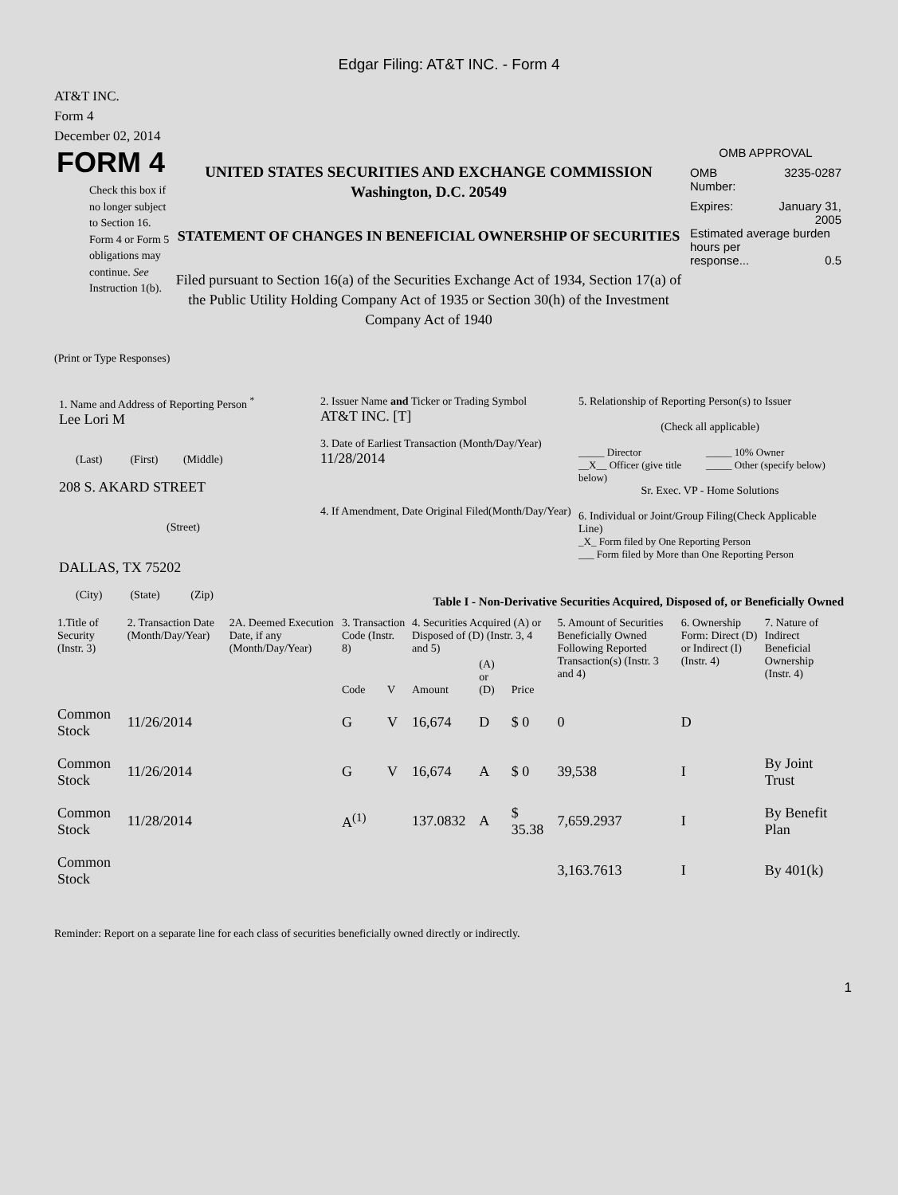Edgar Filing: AT&T INC. - Form 4
AT&T INC.
Form 4
December 02, 2014
FORM 4
Check this box if no longer subject to Section 16. Form 4 or Form 5 obligations may continue. See Instruction 1(b).
UNITED STATES SECURITIES AND EXCHANGE COMMISSION
Washington, D.C. 20549
STATEMENT OF CHANGES IN BENEFICIAL OWNERSHIP OF SECURITIES
Filed pursuant to Section 16(a) of the Securities Exchange Act of 1934, Section 17(a) of the Public Utility Holding Company Act of 1935 or Section 30(h) of the Investment Company Act of 1940
OMB APPROVAL
OMB
Number: 3235-0287
Expires: January 31,
2005
Estimated average burden hours per
response... 0.5
(Print or Type Responses)
1. Name and Address of Reporting Person <sup>*</sup>
Lee Lori M
(Last) (First) (Middle)
208 S. AKARD STREET
(Street)
DALLAS, TX 75202
(City) (State) (Zip)
2. Issuer Name and Ticker or Trading Symbol
AT&T INC. [T]
3. Date of Earliest Transaction (Month/Day/Year)
11/28/2014
4. If Amendment, Date Original Filed(Month/Day/Year)
5. Relationship of Reporting Person(s) to Issuer
(Check all applicable)
_____ Director
__X__ Officer (give title below)
_____ 10% Owner
_____ Other (specify below)
Sr. Exec. VP - Home Solutions
6. Individual or Joint/Group Filing(Check Applicable Line)
_X_ Form filed by One Reporting Person
___ Form filed by More than One Reporting Person
Table I - Non-Derivative Securities Acquired, Disposed of, or Beneficially Owned
| 1.Title of Security (Instr. 3) | 2. Transaction Date (Month/Day/Year) | 2A. Deemed Execution Date, if any (Month/Day/Year) | 3. Transaction Code (Instr. 8) | | 4. Securities Acquired (A) or Disposed of (D) (Instr. 3, 4 and 5) | | | 5. Amount of Securities Beneficially Owned Following Reported Transaction(s) (Instr. 3 and 4) | 6. Ownership Form: Direct (D) or Indirect (I) (Instr. 4) | 7. Nature of Indirect Beneficial Ownership (Instr. 4) |
| --- | --- | --- | --- | --- | --- | --- | --- | --- | --- | --- |
| | | | Code | V | Amount | (A) or (D) | Price | | | |
| Common Stock | 11/26/2014 | | G | V | 16,674 | D | $ 0 | 0 | D | |
| Common Stock | 11/26/2014 | | G | V | 16,674 | A | $ 0 | 39,538 | I | By Joint Trust |
| Common Stock | 11/28/2014 | | A<sup>(1)</sup> | | 137.0832 | A | $ 35.38 | 7,659.2937 | I | By Benefit Plan |
| Common Stock | | | | | | | | 3,163.7613 | I | By 401(k) |
Reminder: Report on a separate line for each class of securities beneficially owned directly or indirectly.
1